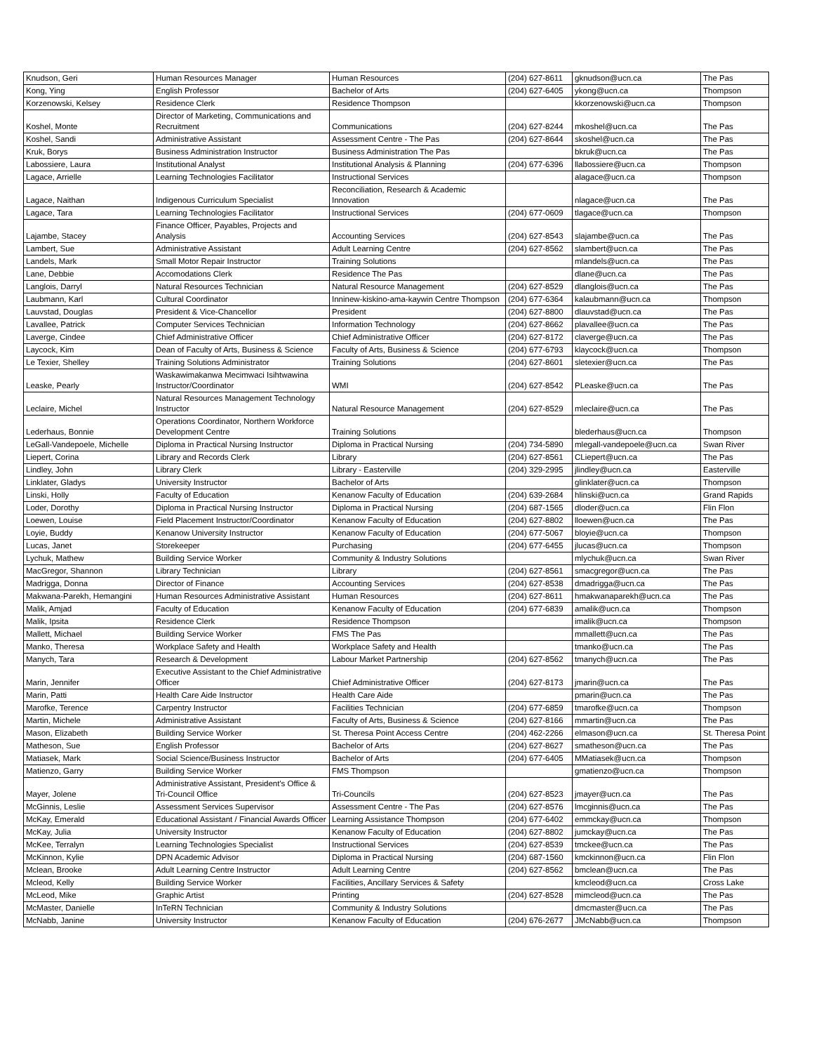| Knudson, Geri | Human Resources Manager | Human Resources | (204) 627-8611 | gknudson@ucn.ca | The Pas |
| Kong, Ying | English Professor | Bachelor of Arts | (204) 627-6405 | ykong@ucn.ca | Thompson |
| Korzenowski, Kelsey | Residence Clerk | Residence Thompson | | kkorzenowski@ucn.ca | Thompson |
| Koshel, Monte | Director of Marketing, Communications and Recruitment | Communications | (204) 627-8244 | mkoshel@ucn.ca | The Pas |
| Koshel, Sandi | Administrative Assistant | Assessment Centre - The Pas | (204) 627-8644 | skoshel@ucn.ca | The Pas |
| Kruk, Borys | Business Administration Instructor | Business Administration The Pas | | bkruk@ucn.ca | The Pas |
| Labossiere, Laura | Institutional Analyst | Institutional Analysis & Planning | (204) 677-6396 | llabossiere@ucn.ca | Thompson |
| Lagace, Arrielle | Learning Technologies Facilitator | Instructional Services | | alagace@ucn.ca | Thompson |
| Lagace, Naithan | Indigenous Curriculum Specialist | Reconciliation, Research & Academic Innovation | | nlagace@ucn.ca | The Pas |
| Lagace, Tara | Learning Technologies Facilitator | Instructional Services | (204) 677-0609 | tlagace@ucn.ca | Thompson |
| Lajambe, Stacey | Finance Officer, Payables, Projects and Analysis | Accounting Services | (204) 627-8543 | slajambe@ucn.ca | The Pas |
| Lambert, Sue | Administrative Assistant | Adult Learning Centre | (204) 627-8562 | slambert@ucn.ca | The Pas |
| Landels, Mark | Small Motor Repair Instructor | Training Solutions | | mlandels@ucn.ca | The Pas |
| Lane, Debbie | Accomodations Clerk | Residence The Pas | | dlane@ucn.ca | The Pas |
| Langlois, Darryl | Natural Resources Technician | Natural Resource Management | (204) 627-8529 | dlanglois@ucn.ca | The Pas |
| Laubmann, Karl | Cultural Coordinator | Inninew-kiskino-ama-kaywin Centre Thompson | (204) 677-6364 | kalaubmann@ucn.ca | Thompson |
| Lauvstad, Douglas | President & Vice-Chancellor | President | (204) 627-8800 | dlauvstad@ucn.ca | The Pas |
| Lavallee, Patrick | Computer Services Technician | Information Technology | (204) 627-8662 | plavallee@ucn.ca | The Pas |
| Laverge, Cindee | Chief Administrative Officer | Chief Administrative Officer | (204) 627-8172 | claverge@ucn.ca | The Pas |
| Laycock, Kim | Dean of Faculty of Arts, Business & Science | Faculty of Arts, Business & Science | (204) 677-6793 | klaycock@ucn.ca | Thompson |
| Le Texier, Shelley | Training Solutions Administrator | Training Solutions | (204) 627-8601 | sletexier@ucn.ca | The Pas |
| Leaske, Pearly | Waskawimakanwa Mecimwaci Isihtwawina Instructor/Coordinator | WMI | (204) 627-8542 | PLeaske@ucn.ca | The Pas |
| Leclaire, Michel | Natural Resources Management Technology Instructor | Natural Resource Management | (204) 627-8529 | mleclaire@ucn.ca | The Pas |
| Lederhaus, Bonnie | Operations Coordinator, Northern Workforce Development Centre | Training Solutions | | blederhaus@ucn.ca | Thompson |
| LeGall-Vandepoele, Michelle | Diploma in Practical Nursing Instructor | Diploma in Practical Nursing | (204) 734-5890 | mlegall-vandepoele@ucn.ca | Swan River |
| Liepert, Corina | Library and Records Clerk | Library | (204) 627-8561 | CLiepert@ucn.ca | The Pas |
| Lindley, John | Library Clerk | Library - Easterville | (204) 329-2995 | jlindley@ucn.ca | Easterville |
| Linklater, Gladys | University Instructor | Bachelor of Arts | | glinklater@ucn.ca | Thompson |
| Linski, Holly | Faculty of Education | Kenanow Faculty of Education | (204) 639-2684 | hlinski@ucn.ca | Grand Rapids |
| Loder, Dorothy | Diploma in Practical Nursing Instructor | Diploma in Practical Nursing | (204) 687-1565 | dloder@ucn.ca | Flin Flon |
| Loewen, Louise | Field Placement Instructor/Coordinator | Kenanow Faculty of Education | (204) 627-8802 | lloewen@ucn.ca | The Pas |
| Loyie, Buddy | Kenanow University Instructor | Kenanow Faculty of Education | (204) 677-5067 | bloyie@ucn.ca | Thompson |
| Lucas, Janet | Storekeeper | Purchasing | (204) 677-6455 | jlucas@ucn.ca | Thompson |
| Lychuk, Mathew | Building Service Worker | Community & Industry Solutions | | mlychuk@ucn.ca | Swan River |
| MacGregor, Shannon | Library Technician | Library | (204) 627-8561 | smacgregor@ucn.ca | The Pas |
| Madrigga, Donna | Director of Finance | Accounting Services | (204) 627-8538 | dmadrigga@ucn.ca | The Pas |
| Makwana-Parekh, Hemangini | Human Resources Administrative Assistant | Human Resources | (204) 627-8611 | hmakwanaparekh@ucn.ca | The Pas |
| Malik, Amjad | Faculty of Education | Kenanow Faculty of Education | (204) 677-6839 | amalik@ucn.ca | Thompson |
| Malik, Ipsita | Residence Clerk | Residence Thompson | | imalik@ucn.ca | Thompson |
| Mallett, Michael | Building Service Worker | FMS The Pas | | mmallett@ucn.ca | The Pas |
| Manko, Theresa | Workplace Safety and Health | Workplace Safety and Health | | tmanko@ucn.ca | The Pas |
| Manych, Tara | Research & Development | Labour Market Partnership | (204) 627-8562 | tmanych@ucn.ca | The Pas |
| Marin, Jennifer | Executive Assistant to the Chief Administrative Officer | Chief Administrative Officer | (204) 627-8173 | jmarin@ucn.ca | The Pas |
| Marin, Patti | Health Care Aide Instructor | Health Care Aide | | pmarin@ucn.ca | The Pas |
| Marofke, Terence | Carpentry Instructor | Facilities Technician | (204) 677-6859 | tmarofke@ucn.ca | Thompson |
| Martin, Michele | Administrative Assistant | Faculty of Arts, Business & Science | (204) 627-8166 | mmartin@ucn.ca | The Pas |
| Mason, Elizabeth | Building Service Worker | St. Theresa Point Access Centre | (204) 462-2266 | elmason@ucn.ca | St. Theresa Point |
| Matheson, Sue | English Professor | Bachelor of Arts | (204) 627-8627 | smatheson@ucn.ca | The Pas |
| Matiasek, Mark | Social Science/Business Instructor | Bachelor of Arts | (204) 677-6405 | MMatiasek@ucn.ca | Thompson |
| Matienzo, Garry | Building Service Worker | FMS Thompson | | gmatienzo@ucn.ca | Thompson |
| Mayer, Jolene | Administrative Assistant, President's Office & Tri-Council Office | Tri-Councils | (204) 627-8523 | jmayer@ucn.ca | The Pas |
| McGinnis, Leslie | Assessment Services Supervisor | Assessment Centre - The Pas | (204) 627-8576 | lmcginnis@ucn.ca | The Pas |
| McKay, Emerald | Educational Assistant / Financial Awards Officer | Learning Assistance Thompson | (204) 677-6402 | emmckay@ucn.ca | Thompson |
| McKay, Julia | University Instructor | Kenanow Faculty of Education | (204) 627-8802 | jumckay@ucn.ca | The Pas |
| McKee, Terralyn | Learning Technologies Specialist | Instructional Services | (204) 627-8539 | tmckee@ucn.ca | The Pas |
| McKinnon, Kylie | DPN Academic Advisor | Diploma in Practical Nursing | (204) 687-1560 | kmckinnon@ucn.ca | Flin Flon |
| Mclean, Brooke | Adult Learning Centre Instructor | Adult Learning Centre | (204) 627-8562 | bmclean@ucn.ca | The Pas |
| Mcleod, Kelly | Building Service Worker | Facilities, Ancillary Services & Safety | | kmcleod@ucn.ca | Cross Lake |
| McLeod, Mike | Graphic Artist | Printing | (204) 627-8528 | mimcleod@ucn.ca | The Pas |
| McMaster, Danielle | InTeRN Technician | Community & Industry Solutions | | dmcmaster@ucn.ca | The Pas |
| McNabb, Janine | University Instructor | Kenanow Faculty of Education | (204) 676-2677 | JMcNabb@ucn.ca | Thompson |